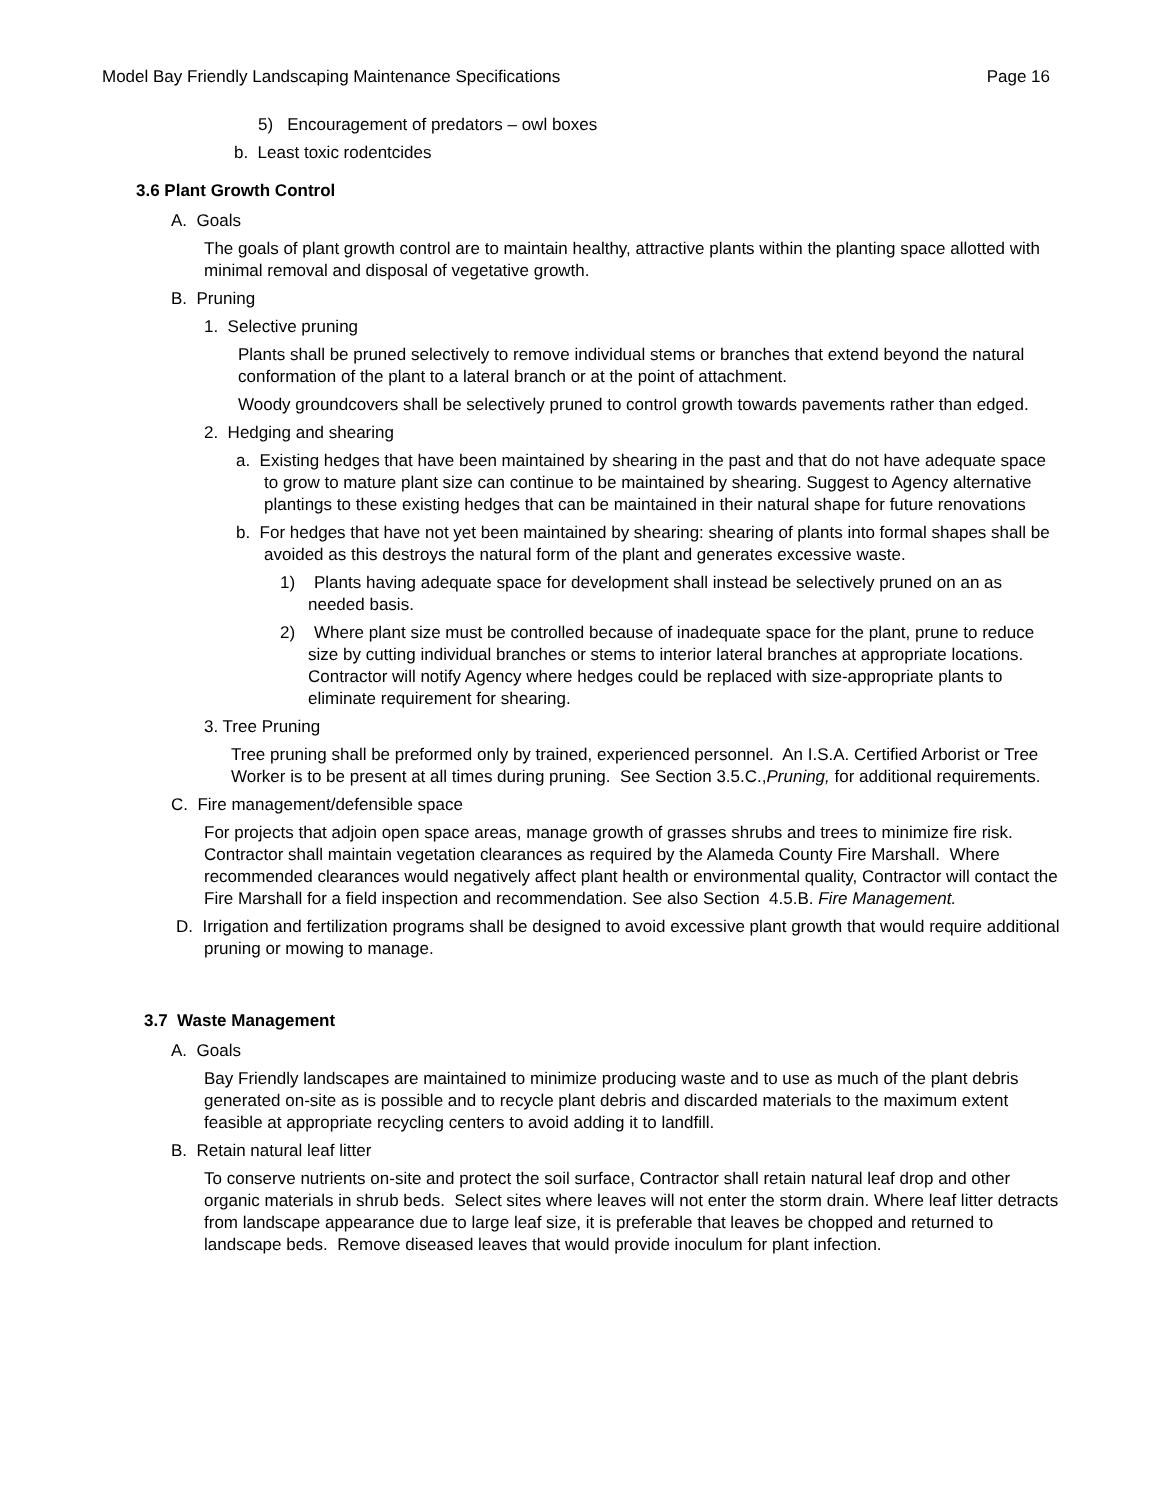Model Bay Friendly Landscaping Maintenance Specifications Page 16
5) Encouragement of predators – owl boxes
b. Least toxic rodentcides
3.6 Plant Growth Control
A. Goals
The goals of plant growth control are to maintain healthy, attractive plants within the planting space allotted with minimal removal and disposal of vegetative growth.
B. Pruning
1. Selective pruning
Plants shall be pruned selectively to remove individual stems or branches that extend beyond the natural conformation of the plant to a lateral branch or at the point of attachment.
Woody groundcovers shall be selectively pruned to control growth towards pavements rather than edged.
2. Hedging and shearing
a. Existing hedges that have been maintained by shearing in the past and that do not have adequate space to grow to mature plant size can continue to be maintained by shearing. Suggest to Agency alternative plantings to these existing hedges that can be maintained in their natural shape for future renovations
b. For hedges that have not yet been maintained by shearing: shearing of plants into formal shapes shall be avoided as this destroys the natural form of the plant and generates excessive waste.
1) Plants having adequate space for development shall instead be selectively pruned on an as needed basis.
2) Where plant size must be controlled because of inadequate space for the plant, prune to reduce size by cutting individual branches or stems to interior lateral branches at appropriate locations. Contractor will notify Agency where hedges could be replaced with size-appropriate plants to eliminate requirement for shearing.
3. Tree Pruning
Tree pruning shall be preformed only by trained, experienced personnel. An I.S.A. Certified Arborist or Tree Worker is to be present at all times during pruning. See Section 3.5.C.,Pruning, for additional requirements.
C. Fire management/defensible space
For projects that adjoin open space areas, manage growth of grasses shrubs and trees to minimize fire risk. Contractor shall maintain vegetation clearances as required by the Alameda County Fire Marshall. Where recommended clearances would negatively affect plant health or environmental quality, Contractor will contact the Fire Marshall for a field inspection and recommendation. See also Section 4.5.B. Fire Management.
D. Irrigation and fertilization programs shall be designed to avoid excessive plant growth that would require additional pruning or mowing to manage.
3.7 Waste Management
A. Goals
Bay Friendly landscapes are maintained to minimize producing waste and to use as much of the plant debris generated on-site as is possible and to recycle plant debris and discarded materials to the maximum extent feasible at appropriate recycling centers to avoid adding it to landfill.
B. Retain natural leaf litter
To conserve nutrients on-site and protect the soil surface, Contractor shall retain natural leaf drop and other organic materials in shrub beds. Select sites where leaves will not enter the storm drain. Where leaf litter detracts from landscape appearance due to large leaf size, it is preferable that leaves be chopped and returned to landscape beds. Remove diseased leaves that would provide inoculum for plant infection.